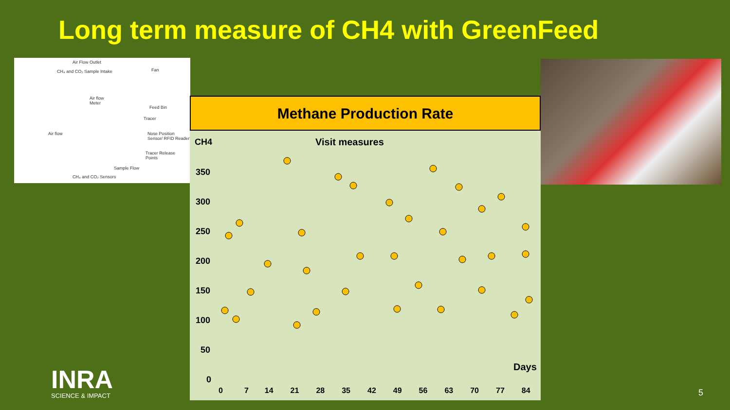Long term measure of CH4 with GreenFeed
Air Flow Outlet
CH₄ and CO₂ Sample Intake Fan
Air flow
Meter
Feed Bin
Tracer
Air flow
Nose Position
Sensor/ RFID Reader
Tracer Release
Points
Sample Flow
CH₄ and CO₂ Sensors
Methane Production Rate
CH4 Visit measures
350
300
250
200
150
100
50
0
Days
0 7 14 21 28 35 42 49 56 63 70 77 84
INRA
SCIENCE & IMPACT
5